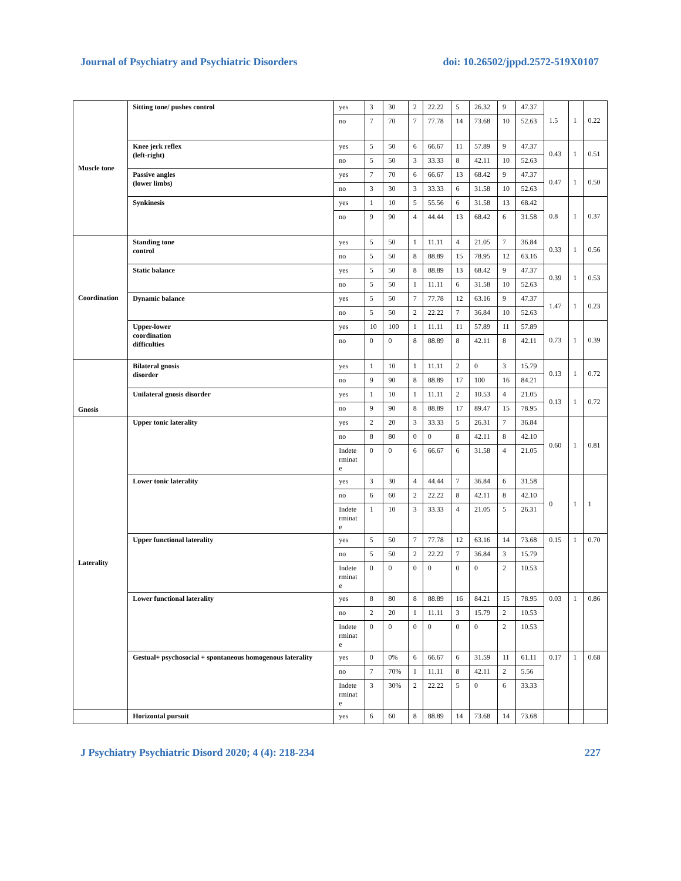Journal of Psychiatry and Psychiatric Disorders doi: 10.26502/jppd.2572-519X0107
| Muscle tone | Sitting tone/ pushes control | yes | 3 | 30 | 2 | 22.22 | 5 | 26.32 | 9 | 47.37 | 1.5 | 1 | 0.22 |
| | | no | 7 | 70 | 7 | 77.78 | 14 | 73.68 | 10 | 52.63 | | | |
| | Knee jerk reflex (left-right) | yes | 5 | 50 | 6 | 66.67 | 11 | 57.89 | 9 | 47.37 | 0.43 | 1 | 0.51 |
| | | no | 5 | 50 | 3 | 33.33 | 8 | 42.11 | 10 | 52.63 | | | |
| | Passive angles (lower limbs) | yes | 7 | 70 | 6 | 66.67 | 13 | 68.42 | 9 | 47.37 | 0.47 | 1 | 0.50 |
| | | no | 3 | 30 | 3 | 33.33 | 6 | 31.58 | 10 | 52.63 | | | |
| | Synkinesis | yes | 1 | 10 | 5 | 55.56 | 6 | 31.58 | 13 | 68.42 | 0.8 | 1 | 0.37 |
| | | no | 9 | 90 | 4 | 44.44 | 13 | 68.42 | 6 | 31.58 | | | |
| Coordination | Standing tone control | yes | 5 | 50 | 1 | 11.11 | 4 | 21.05 | 7 | 36.84 | 0.33 | 1 | 0.56 |
| | | no | 5 | 50 | 8 | 88.89 | 15 | 78.95 | 12 | 63.16 | | | |
| | Static balance | yes | 5 | 50 | 8 | 88.89 | 13 | 68.42 | 9 | 47.37 | 0.39 | 1 | 0.53 |
| | | no | 5 | 50 | 1 | 11.11 | 6 | 31.58 | 10 | 52.63 | | | |
| | Dynamic balance | yes | 5 | 50 | 7 | 77.78 | 12 | 63.16 | 9 | 47.37 | 1.47 | 1 | 0.23 |
| | | no | 5 | 50 | 2 | 22.22 | 7 | 36.84 | 10 | 52.63 | | | |
| | Upper-lower coordination difficulties | yes | 10 | 100 | 1 | 11.11 | 11 | 57.89 | 11 | 57.89 | 0.73 | 1 | 0.39 |
| | | no | 0 | 0 | 8 | 88.89 | 8 | 42.11 | 8 | 42.11 | | | |
| Gnosis | Bilateral gnosis disorder | yes | 1 | 10 | 1 | 11.11 | 2 | 0 | 3 | 15.79 | 0.13 | 1 | 0.72 |
| | | no | 9 | 90 | 8 | 88.89 | 17 | 100 | 16 | 84.21 | | | |
| | Unilateral gnosis disorder | yes | 1 | 10 | 1 | 11.11 | 2 | 10.53 | 4 | 21.05 | 0.13 | 1 | 0.72 |
| | | no | 9 | 90 | 8 | 88.89 | 17 | 89.47 | 15 | 78.95 | | | |
| Laterality | Upper tonic laterality | yes | 2 | 20 | 3 | 33.33 | 5 | 26.31 | 7 | 36.84 | 0.60 | 1 | 0.81 |
| | | no | 8 | 80 | 0 | 0 | 8 | 42.11 | 8 | 42.10 | | | |
| | | Indete rminat e | 0 | 0 | 6 | 66.67 | 6 | 31.58 | 4 | 21.05 | | | |
| | Lower tonic laterality | yes | 3 | 30 | 4 | 44.44 | 7 | 36.84 | 6 | 31.58 | 0 | 1 | 1 |
| | | no | 6 | 60 | 2 | 22.22 | 8 | 42.11 | 8 | 42.10 | | | |
| | | Indete rminat e | 1 | 10 | 3 | 33.33 | 4 | 21.05 | 5 | 26.31 | | | |
| | Upper functional laterality | yes | 5 | 50 | 7 | 77.78 | 12 | 63.16 | 14 | 73.68 | 0.15 | 1 | 0.70 |
| | | no | 5 | 50 | 2 | 22.22 | 7 | 36.84 | 3 | 15.79 | | | |
| | | Indete rminat e | 0 | 0 | 0 | 0 | 0 | 0 | 2 | 10.53 | | | |
| | Lower functional laterality | yes | 8 | 80 | 8 | 88.89 | 16 | 84.21 | 15 | 78.95 | 0.03 | 1 | 0.86 |
| | | no | 2 | 20 | 1 | 11.11 | 3 | 15.79 | 2 | 10.53 | | | |
| | | Indete rminat e | 0 | 0 | 0 | 0 | 0 | 0 | 2 | 10.53 | | | |
| | Gestual+ psychosocial + spontaneous homogenous laterality | yes | 0 | 0% | 6 | 66.67 | 6 | 31.59 | 11 | 61.11 | 0.17 | 1 | 0.68 |
| | | no | 7 | 70% | 1 | 11.11 | 8 | 42.11 | 2 | 5.56 | | | |
| | | Indete rminat e | 3 | 30% | 2 | 22.22 | 5 | 0 | 6 | 33.33 | | | |
| | Horizontal pursuit | yes | 6 | 60 | 8 | 88.89 | 14 | 73.68 | 14 | 73.68 | | | |
J Psychiatry Psychiatric Disord 2020; 4 (4): 218-234 227